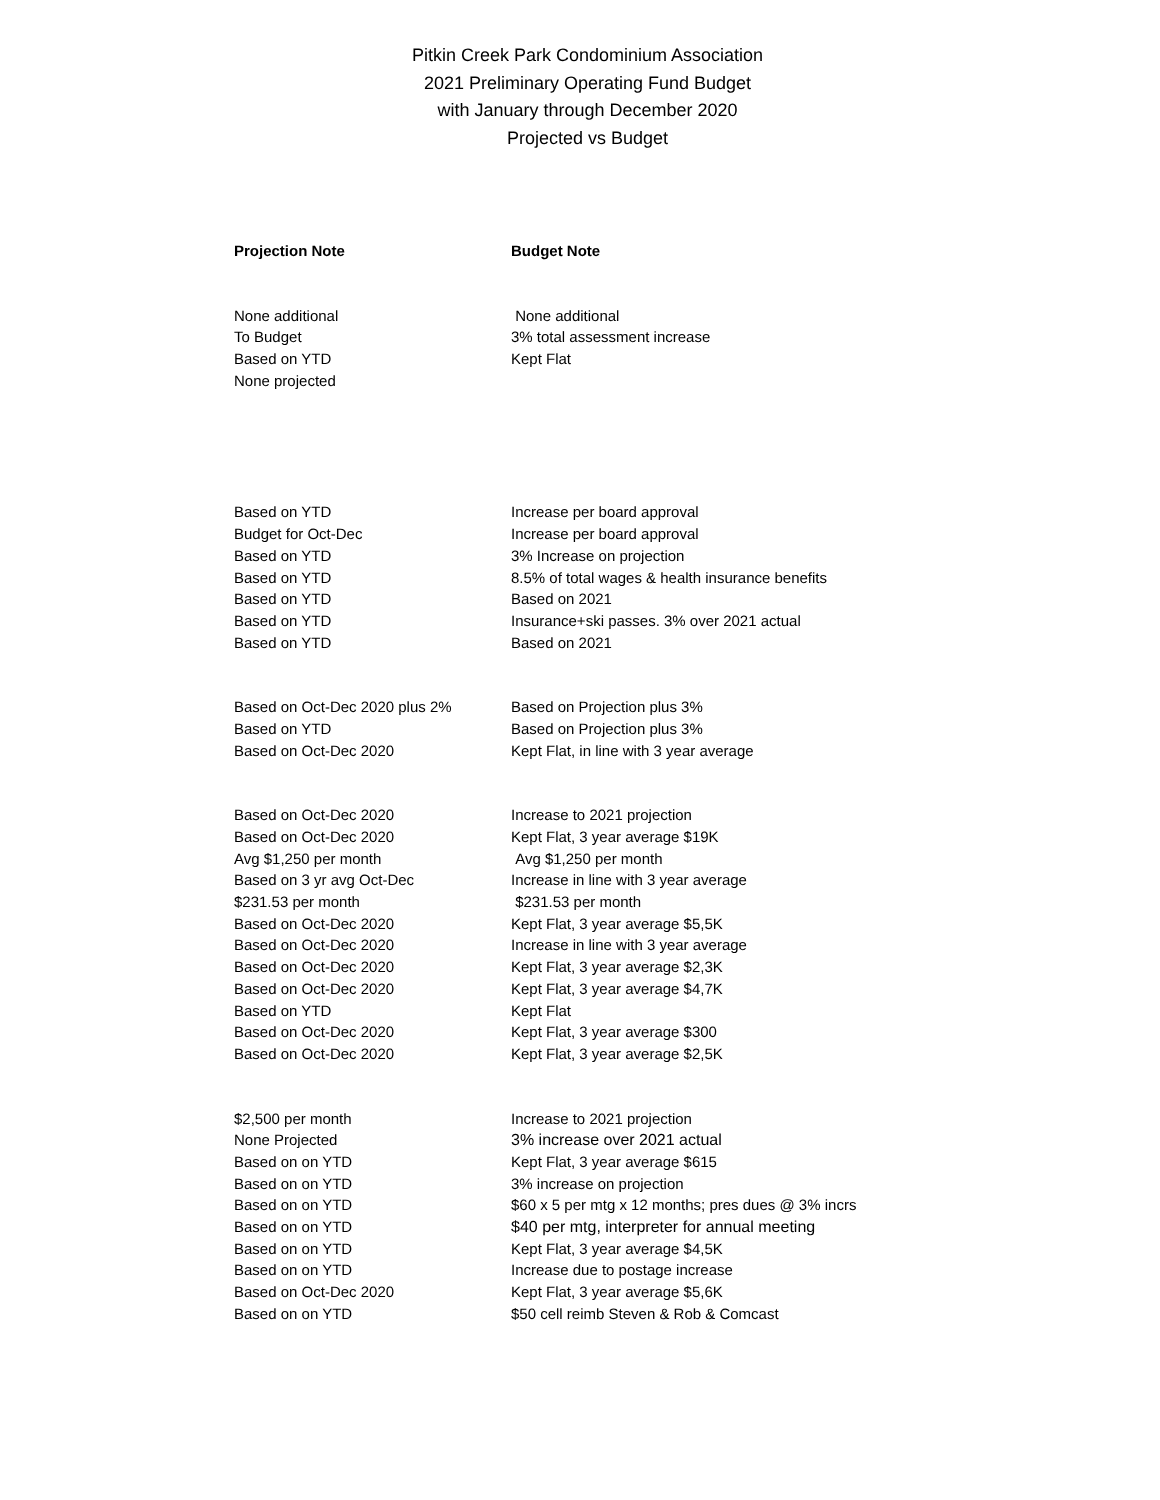Pitkin Creek Park Condominium Association
2021 Preliminary Operating Fund Budget
with January through December 2020
Projected vs Budget
| Projection Note | Budget Note |
| --- | --- |
| None additional | None additional |
| To Budget | 3% total assessment increase |
| Based on YTD | Kept Flat |
| None projected | |
| Based on YTD | Increase per board approval |
| Budget for Oct-Dec | Increase per board approval |
| Based on YTD | 3% Increase on projection |
| Based on YTD | 8.5% of total wages & health insurance benefits |
| Based on YTD | Based on 2021 |
| Based on YTD | Insurance+ski passes. 3% over 2021 actual |
| Based on YTD | Based on 2021 |
| Based on Oct-Dec 2020 plus 2% | Based on Projection plus 3% |
| Based on YTD | Based on Projection plus 3% |
| Based on Oct-Dec 2020 | Kept Flat, in line with 3 year average |
| Based on Oct-Dec 2020 | Increase to 2021 projection |
| Based on Oct-Dec 2020 | Kept Flat, 3 year average $19K |
| Avg $1,250 per month | Avg $1,250 per month |
| Based on 3 yr avg Oct-Dec | Increase in line with 3 year average |
| $231.53 per month | $231.53 per month |
| Based on Oct-Dec 2020 | Kept Flat, 3 year average $5,5K |
| Based on Oct-Dec 2020 | Increase in line with 3 year average |
| Based on Oct-Dec 2020 | Kept Flat, 3 year average $2,3K |
| Based on Oct-Dec 2020 | Kept Flat, 3 year average $4,7K |
| Based on YTD | Kept Flat |
| Based on Oct-Dec 2020 | Kept Flat, 3 year average $300 |
| Based on Oct-Dec 2020 | Kept Flat, 3 year average $2,5K |
| $2,500 per month | Increase to 2021 projection |
| None Projected | 3% increase over 2021 actual |
| Based on on YTD | Kept Flat, 3 year average $615 |
| Based on on YTD | 3% increase on projection |
| Based on on YTD | $60 x 5 per mtg x 12 months; pres dues @ 3% incrs |
| Based on on YTD | $40 per mtg, interpreter for annual meeting |
| Based on on YTD | Kept Flat, 3 year average $4,5K |
| Based on on YTD | Increase due to postage increase |
| Based on Oct-Dec 2020 | Kept Flat, 3 year average $5,6K |
| Based on on YTD | $50 cell reimb Steven & Rob & Comcast |